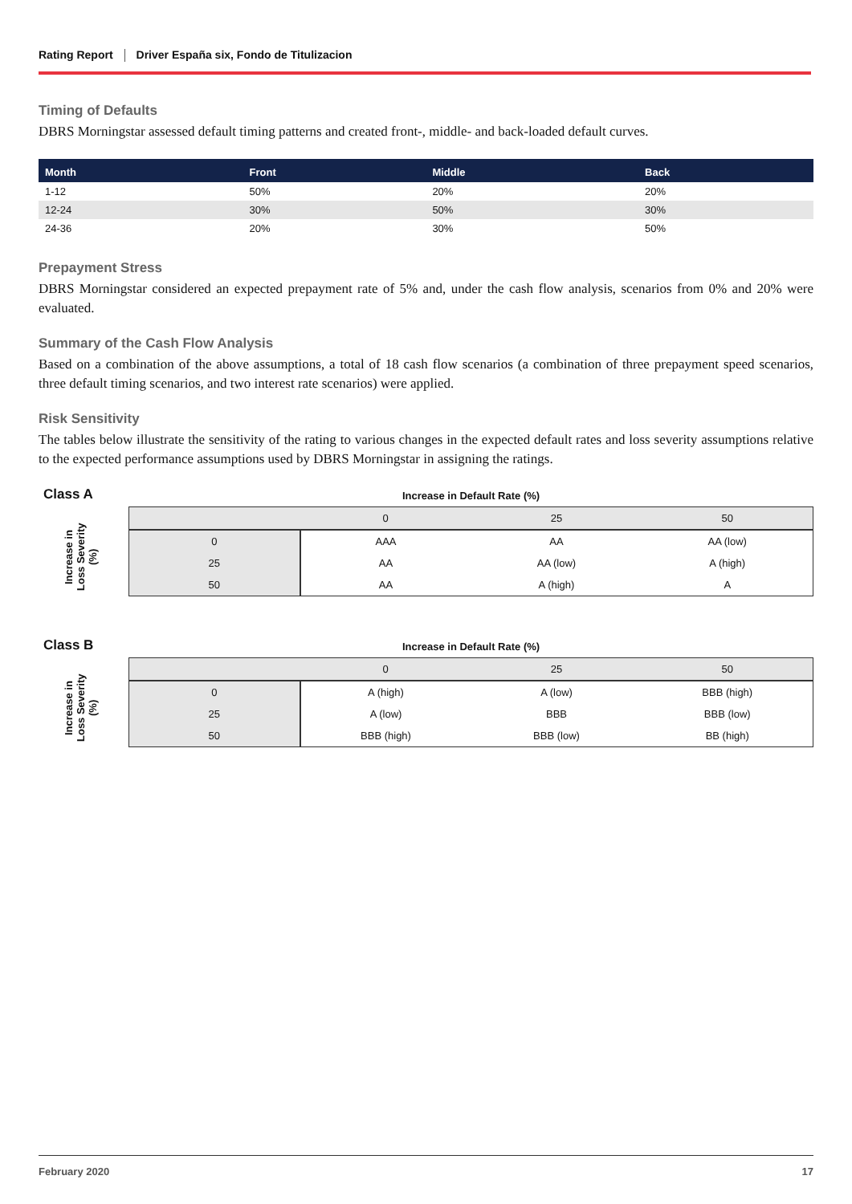Rating Report Driver España six, Fondo de Titulizacion
Timing of Defaults
DBRS Morningstar assessed default timing patterns and created front-, middle- and back-loaded default curves.
| Month | Front | Middle | Back |
| --- | --- | --- | --- |
| 1-12 | 50% | 20% | 20% |
| 12-24 | 30% | 50% | 30% |
| 24-36 | 20% | 30% | 50% |
Prepayment Stress
DBRS Morningstar considered an expected prepayment rate of 5% and, under the cash flow analysis, scenarios from 0% and 20% were evaluated.
Summary of the Cash Flow Analysis
Based on a combination of the above assumptions, a total of 18 cash flow scenarios (a combination of three prepayment speed scenarios, three default timing scenarios, and two interest rate scenarios) were applied.
Risk Sensitivity
The tables below illustrate the sensitivity of the rating to various changes in the expected default rates and loss severity assumptions relative to the expected performance assumptions used by DBRS Morningstar in assigning the ratings.
Class A
Increase in Loss Severity (%)
Increase in Default Rate (%)
| | 0 | 25 | 50 |
| 0 | AAA | AA | AA (low) |
| 25 | AA | AA (low) | A (high) |
| 50 | AA | A (high) | A |
Class B
Increase in Loss Severity (%)
Increase in Default Rate (%)
| | 0 | 25 | 50 |
| 0 | A (high) | A (low) | BBB (high) |
| 25 | A (low) | BBB | BBB (low) |
| 50 | BBB (high) | BBB (low) | BB (high) |
February 2020 17